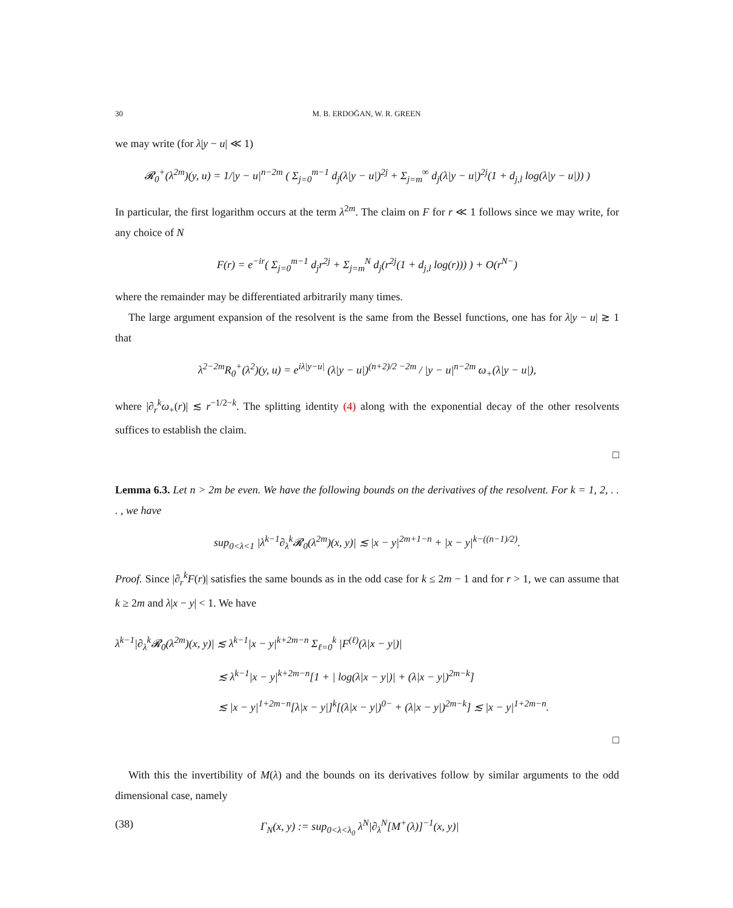30
M. B. ERDOĞAN, W. R. GREEN
we may write (for λ|y − u| ≪ 1)
𝓡<sub>0</sub><sup>+</sup>(λ<sup>2m</sup>)(y, u) = 1/|y − u|<sup>n−2m</sup> ( Σ<sub>j=0</sub><sup>m−1</sup> d<sub>j</sub>(λ|y − u|)<sup>2j</sup> + Σ<sub>j=m</sub><sup>∞</sup> d<sub>j</sub>(λ|y − u|)<sup>2j</sup>(1 + d<sub>j,l</sub> log(λ|y − u|)) )
In particular, the first logarithm occurs at the term λ<sup>2m</sup>. The claim on F for r ≪ 1 follows since we may write, for any choice of N
F(r) = e<sup>−ir</sup>( Σ<sub>j=0</sub><sup>m−1</sup> d<sub>j</sub>r<sup>2j</sup> + Σ<sub>j=m</sub><sup>N</sup> d<sub>j</sub>(r<sup>2j</sup>(1 + d<sub>j,l</sub> log(r))) ) + O(r<sup>N−</sup>)
where the remainder may be differentiated arbitrarily many times.
The large argument expansion of the resolvent is the same from the Bessel functions, one has for λ|y − u| ≳ 1 that
λ<sup>2−2m</sup>R<sub>0</sub><sup>+</sup>(λ<sup>2</sup>)(y, u) = e<sup>iλ|y−u|</sup> (λ|y − u|)<sup>(n+2)/2 −2m</sup> / |y − u|<sup>n−2m</sup> ω<sub>+</sub>(λ|y − u|),
where |∂<sub>r</sub><sup>k</sup>ω<sub>+</sub>(r)| ≲ r<sup>−1/2−k</sup>. The splitting identity (4) along with the exponential decay of the other resolvents suffices to establish the claim.
□
Lemma 6.3. Let n > 2m be even. We have the following bounds on the derivatives of the resolvent. For k = 1, 2, . . . , we have
sup<sub>0<λ<1</sub> |λ<sup>k−1</sup>∂<sub>λ</sub><sup>k</sup>𝓡<sub>0</sub>(λ<sup>2m</sup>)(x, y)| ≲ |x − y|<sup>2m+1−n</sup> + |x − y|<sup>k−((n−1)/2)</sup>.
Proof. Since |∂<sub>r</sub><sup>k</sup>F(r)| satisfies the same bounds as in the odd case for k ≤ 2m − 1 and for r > 1, we can assume that k ≥ 2m and λ|x − y| < 1. We have
λ<sup>k−1</sup>|∂<sub>λ</sub><sup>k</sup>𝓡<sub>0</sub>(λ<sup>2m</sup>)(x, y)| ≲ λ<sup>k−1</sup>|x − y|<sup>k+2m−n</sup> Σ<sub>ℓ=0</sub><sup>k</sup> |F<sup>(ℓ)</sup>(λ|x − y|)|
≲ λ<sup>k−1</sup>|x − y|<sup>k+2m−n</sup>[1 + | log(λ|x − y|)| + (λ|x − y|)<sup>2m−k</sup>]
≲ |x − y|<sup>1+2m−n</sup>[λ|x − y|]<sup>k</sup>[(λ|x − y|)<sup>0−</sup> + (λ|x − y|)<sup>2m−k</sup>] ≲ |x − y|<sup>1+2m−n</sup>.
□
With this the invertibility of M(λ) and the bounds on its derivatives follow by similar arguments to the odd dimensional case, namely
(38) Γ<sub>N</sub>(x, y) := sup<sub>0<λ<λ<sub>0</sub></sub> λ<sup>N</sup>|∂<sub>λ</sub><sup>N</sup>[M<sup>+</sup>(λ)]<sup>−1</sup>(x, y)|